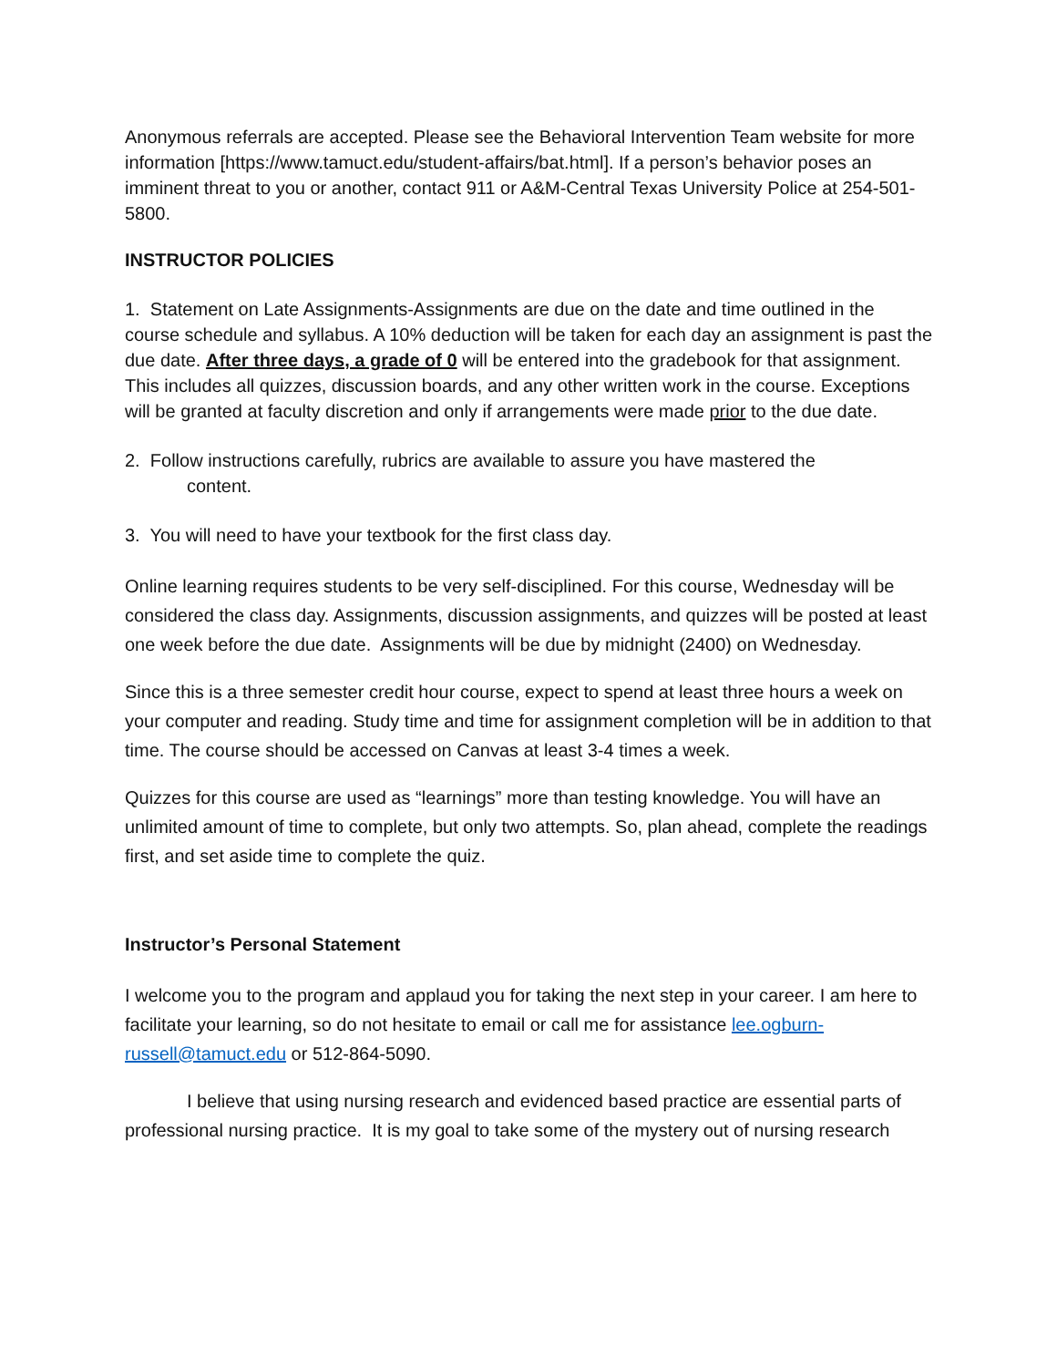Anonymous referrals are accepted. Please see the Behavioral Intervention Team website for more information [https://www.tamuct.edu/student-affairs/bat.html]. If a person’s behavior poses an imminent threat to you or another, contact 911 or A&M-Central Texas University Police at 254-501-5800.
INSTRUCTOR POLICIES
1. Statement on Late Assignments-Assignments are due on the date and time outlined in the course schedule and syllabus. A 10% deduction will be taken for each day an assignment is past the due date. After three days, a grade of 0 will be entered into the gradebook for that assignment. This includes all quizzes, discussion boards, and any other written work in the course. Exceptions will be granted at faculty discretion and only if arrangements were made prior to the due date.
2. Follow instructions carefully, rubrics are available to assure you have mastered the
content.
3. You will need to have your textbook for the first class day.
Online learning requires students to be very self-disciplined. For this course, Wednesday will be considered the class day. Assignments, discussion assignments, and quizzes will be posted at least one week before the due date. Assignments will be due by midnight (2400) on Wednesday.
Since this is a three semester credit hour course, expect to spend at least three hours a week on your computer and reading. Study time and time for assignment completion will be in addition to that time. The course should be accessed on Canvas at least 3-4 times a week.
Quizzes for this course are used as “learnings” more than testing knowledge. You will have an unlimited amount of time to complete, but only two attempts. So, plan ahead, complete the readings first, and set aside time to complete the quiz.
Instructor’s Personal Statement
I welcome you to the program and applaud you for taking the next step in your career. I am here to facilitate your learning, so do not hesitate to email or call me for assistance lee.ogburn-russell@tamuct.edu or 512-864-5090.
I believe that using nursing research and evidenced based practice are essential parts of professional nursing practice. It is my goal to take some of the mystery out of nursing research